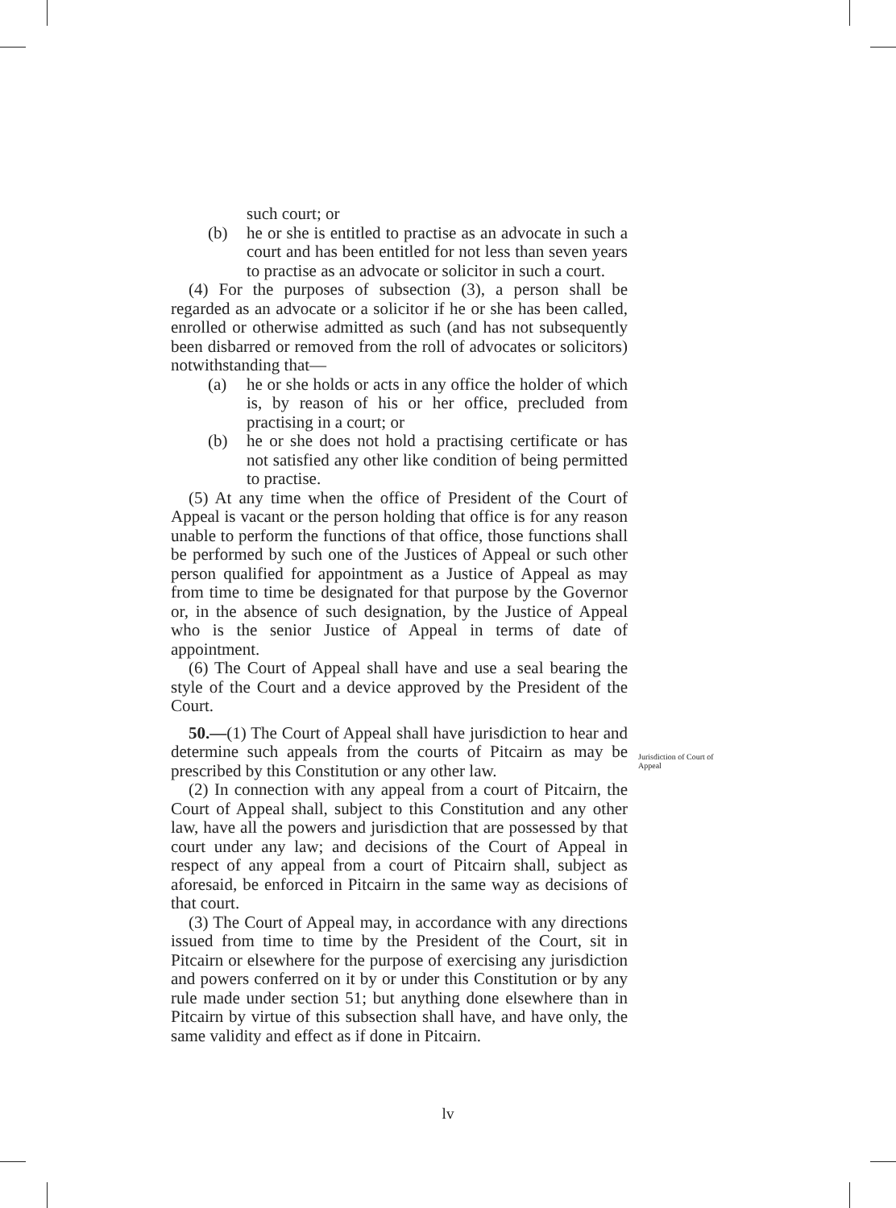such court; or
(b) he or she is entitled to practise as an advocate in such a court and has been entitled for not less than seven years to practise as an advocate or solicitor in such a court.
(4) For the purposes of subsection (3), a person shall be regarded as an advocate or a solicitor if he or she has been called, enrolled or otherwise admitted as such (and has not subsequently been disbarred or removed from the roll of advocates or solicitors) notwithstanding that—
(a) he or she holds or acts in any office the holder of which is, by reason of his or her office, precluded from practising in a court; or
(b) he or she does not hold a practising certificate or has not satisfied any other like condition of being permitted to practise.
(5) At any time when the office of President of the Court of Appeal is vacant or the person holding that office is for any reason unable to perform the functions of that office, those functions shall be performed by such one of the Justices of Appeal or such other person qualified for appointment as a Justice of Appeal as may from time to time be designated for that purpose by the Governor or, in the absence of such designation, by the Justice of Appeal who is the senior Justice of Appeal in terms of date of appointment.
(6) The Court of Appeal shall have and use a seal bearing the style of the Court and a device approved by the President of the Court.
50.—(1) The Court of Appeal shall have jurisdiction to hear and determine such appeals from the courts of Pitcairn as may be prescribed by this Constitution or any other law.
(2) In connection with any appeal from a court of Pitcairn, the Court of Appeal shall, subject to this Constitution and any other law, have all the powers and jurisdiction that are possessed by that court under any law; and decisions of the Court of Appeal in respect of any appeal from a court of Pitcairn shall, subject as aforesaid, be enforced in Pitcairn in the same way as decisions of that court.
(3) The Court of Appeal may, in accordance with any directions issued from time to time by the President of the Court, sit in Pitcairn or elsewhere for the purpose of exercising any jurisdiction and powers conferred on it by or under this Constitution or by any rule made under section 51; but anything done elsewhere than in Pitcairn by virtue of this subsection shall have, and have only, the same validity and effect as if done in Pitcairn.
Jurisdiction of Court of Appeal
lv